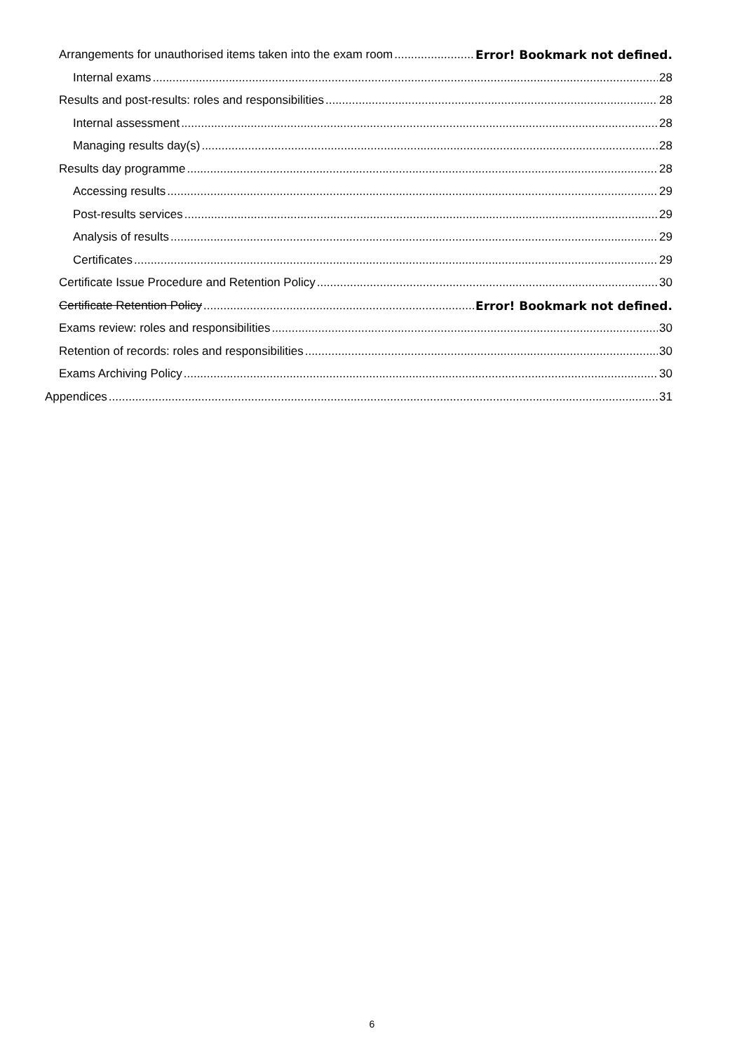Arrangements for unauthorised items taken into the exam room Error! Bookmark not defined.
Internal exams 28
Results and post-results: roles and responsibilities 28
Internal assessment 28
Managing results day(s) 28
Results day programme 28
Accessing results 29
Post-results services 29
Analysis of results 29
Certificates 29
Certificate Issue Procedure and Retention Policy 30
Certificate Retention Policy Error! Bookmark not defined.
Exams review: roles and responsibilities 30
Retention of records: roles and responsibilities 30
Exams Archiving Policy 30
Appendices 31
6